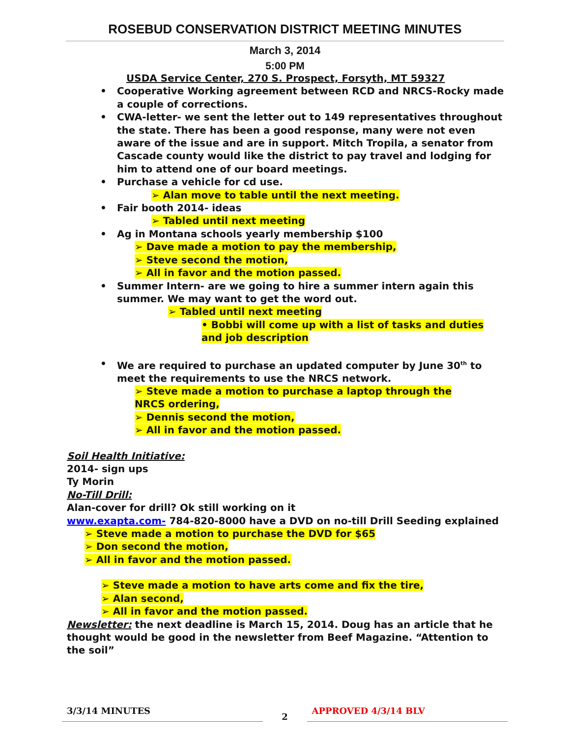ROSEBUD CONSERVATION DISTRICT MEETING MINUTES
March 3, 2014
5:00 PM
USDA Service Center, 270 S. Prospect, Forsyth, MT 59327
• Cooperative Working agreement between RCD and NRCS-Rocky made a couple of corrections.
• CWA-letter- we sent the letter out to 149 representatives throughout the state. There has been a good response, many were not even aware of the issue and are in support. Mitch Tropila, a senator from Cascade county would like the district to pay travel and lodging for him to attend one of our board meetings.
• Purchase a vehicle for cd use.
➢ Alan move to table until the next meeting.
• Fair booth 2014- ideas
➢ Tabled until next meeting
• Ag in Montana schools yearly membership $100
➢ Dave made a motion to pay the membership,
➢ Steve second the motion,
➢ All in favor and the motion passed.
• Summer Intern- are we going to hire a summer intern again this summer. We may want to get the word out.
➢ Tabled until next meeting
• Bobbi will come up with a list of tasks and duties and job description
• We are required to purchase an updated computer by June 30<sup>th</sup> to meet the requirements to use the NRCS network.
➢ Steve made a motion to purchase a laptop through the NRCS ordering,
➢ Dennis second the motion,
➢ All in favor and the motion passed.
Soil Health Initiative:
2014- sign ups
Ty Morin
No-Till Drill:
Alan-cover for drill? Ok still working on it
www.exapta.com- 784-820-8000 have a DVD on no-till Drill Seeding explained
➢ Steve made a motion to purchase the DVD for $65
➢ Don second the motion,
➢ All in favor and the motion passed.
➢ Steve made a motion to have arts come and fix the tire,
➢ Alan second,
➢ All in favor and the motion passed.
Newsletter: the next deadline is March 15, 2014. Doug has an article that he thought would be good in the newsletter from Beef Magazine. “Attention to the soil”
3/3/14 MINUTES
2
APPROVED 4/3/14 BLV